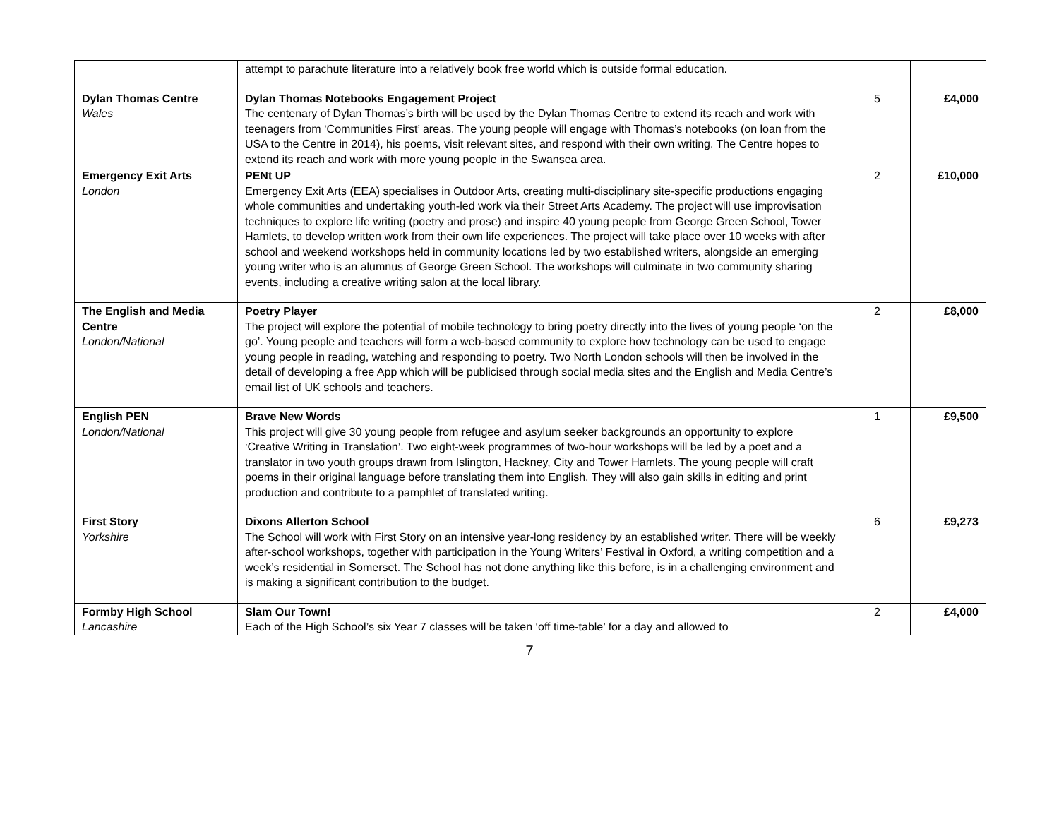| | attempt to parachute literature into a relatively book free world which is outside formal education. | | |
| Dylan Thomas Centre Wales | Dylan Thomas Notebooks Engagement Project The centenary of Dylan Thomas’s birth will be used by the Dylan Thomas Centre to extend its reach and work with teenagers from ‘Communities First’ areas. The young people will engage with Thomas’s notebooks (on loan from the USA to the Centre in 2014), his poems, visit relevant sites, and respond with their own writing. The Centre hopes to extend its reach and work with more young people in the Swansea area. | 5 | £4,000 |
| Emergency Exit Arts London | PENt UP Emergency Exit Arts (EEA) specialises in Outdoor Arts, creating multi-disciplinary site-specific productions engaging whole communities and undertaking youth-led work via their Street Arts Academy. The project will use improvisation techniques to explore life writing (poetry and prose) and inspire 40 young people from George Green School, Tower Hamlets, to develop written work from their own life experiences. The project will take place over 10 weeks with after school and weekend workshops held in community locations led by two established writers, alongside an emerging young writer who is an alumnus of George Green School. The workshops will culminate in two community sharing events, including a creative writing salon at the local library. | 2 | £10,000 |
| The English and Media Centre London/National | Poetry Player The project will explore the potential of mobile technology to bring poetry directly into the lives of young people ‘on the go’. Young people and teachers will form a web-based community to explore how technology can be used to engage young people in reading, watching and responding to poetry. Two North London schools will then be involved in the detail of developing a free App which will be publicised through social media sites and the English and Media Centre’s email list of UK schools and teachers. | 2 | £8,000 |
| English PEN London/National | Brave New Words This project will give 30 young people from refugee and asylum seeker backgrounds an opportunity to explore ‘Creative Writing in Translation’. Two eight-week programmes of two-hour workshops will be led by a poet and a translator in two youth groups drawn from Islington, Hackney, City and Tower Hamlets. The young people will craft poems in their original language before translating them into English. They will also gain skills in editing and print production and contribute to a pamphlet of translated writing. | 1 | £9,500 |
| First Story Yorkshire | Dixons Allerton School The School will work with First Story on an intensive year-long residency by an established writer. There will be weekly after-school workshops, together with participation in the Young Writers’ Festival in Oxford, a writing competition and a week’s residential in Somerset. The School has not done anything like this before, is in a challenging environment and is making a significant contribution to the budget. | 6 | £9,273 |
| Formby High School Lancashire | Slam Our Town! Each of the High School’s six Year 7 classes will be taken ‘off time-table’ for a day and allowed to | 2 | £4,000 |
7